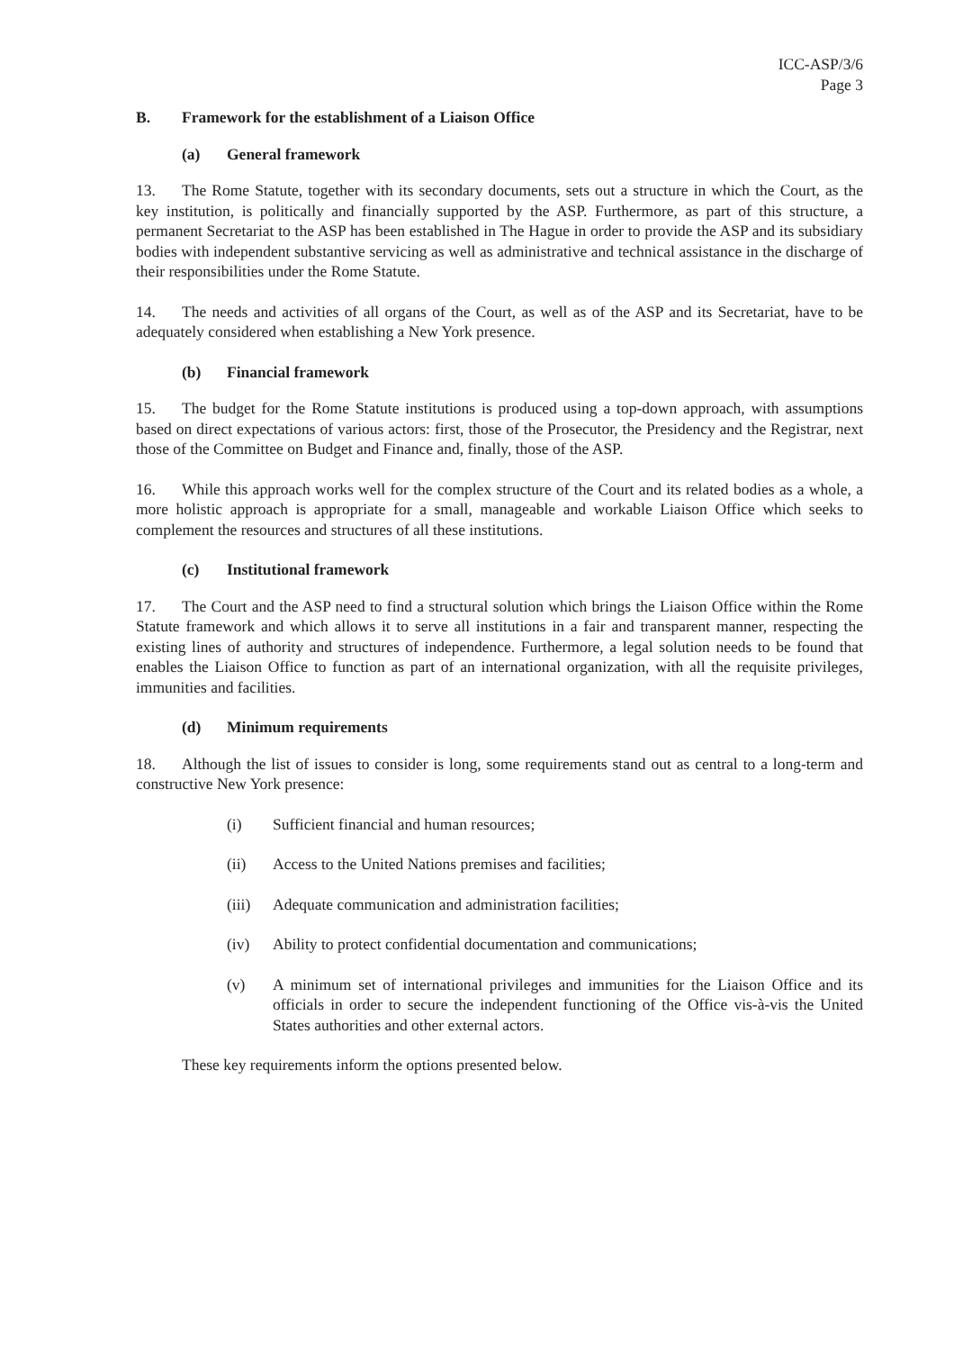ICC-ASP/3/6
Page 3
B. Framework for the establishment of a Liaison Office
(a) General framework
13. The Rome Statute, together with its secondary documents, sets out a structure in which the Court, as the key institution, is politically and financially supported by the ASP. Furthermore, as part of this structure, a permanent Secretariat to the ASP has been established in The Hague in order to provide the ASP and its subsidiary bodies with independent substantive servicing as well as administrative and technical assistance in the discharge of their responsibilities under the Rome Statute.
14. The needs and activities of all organs of the Court, as well as of the ASP and its Secretariat, have to be adequately considered when establishing a New York presence.
(b) Financial framework
15. The budget for the Rome Statute institutions is produced using a top-down approach, with assumptions based on direct expectations of various actors: first, those of the Prosecutor, the Presidency and the Registrar, next those of the Committee on Budget and Finance and, finally, those of the ASP.
16. While this approach works well for the complex structure of the Court and its related bodies as a whole, a more holistic approach is appropriate for a small, manageable and workable Liaison Office which seeks to complement the resources and structures of all these institutions.
(c) Institutional framework
17. The Court and the ASP need to find a structural solution which brings the Liaison Office within the Rome Statute framework and which allows it to serve all institutions in a fair and transparent manner, respecting the existing lines of authority and structures of independence. Furthermore, a legal solution needs to be found that enables the Liaison Office to function as part of an international organization, with all the requisite privileges, immunities and facilities.
(d) Minimum requirements
18. Although the list of issues to consider is long, some requirements stand out as central to a long-term and constructive New York presence:
(i) Sufficient financial and human resources;
(ii) Access to the United Nations premises and facilities;
(iii)
Adequate communication and administration facilities;
(iv) Ability to protect confidential documentation and communications;
(v) A minimum set of international privileges and immunities for the Liaison Office and its officials in order to secure the independent functioning of the Office vis-à-vis the United States authorities and other external actors.
These key requirements inform the options presented below.